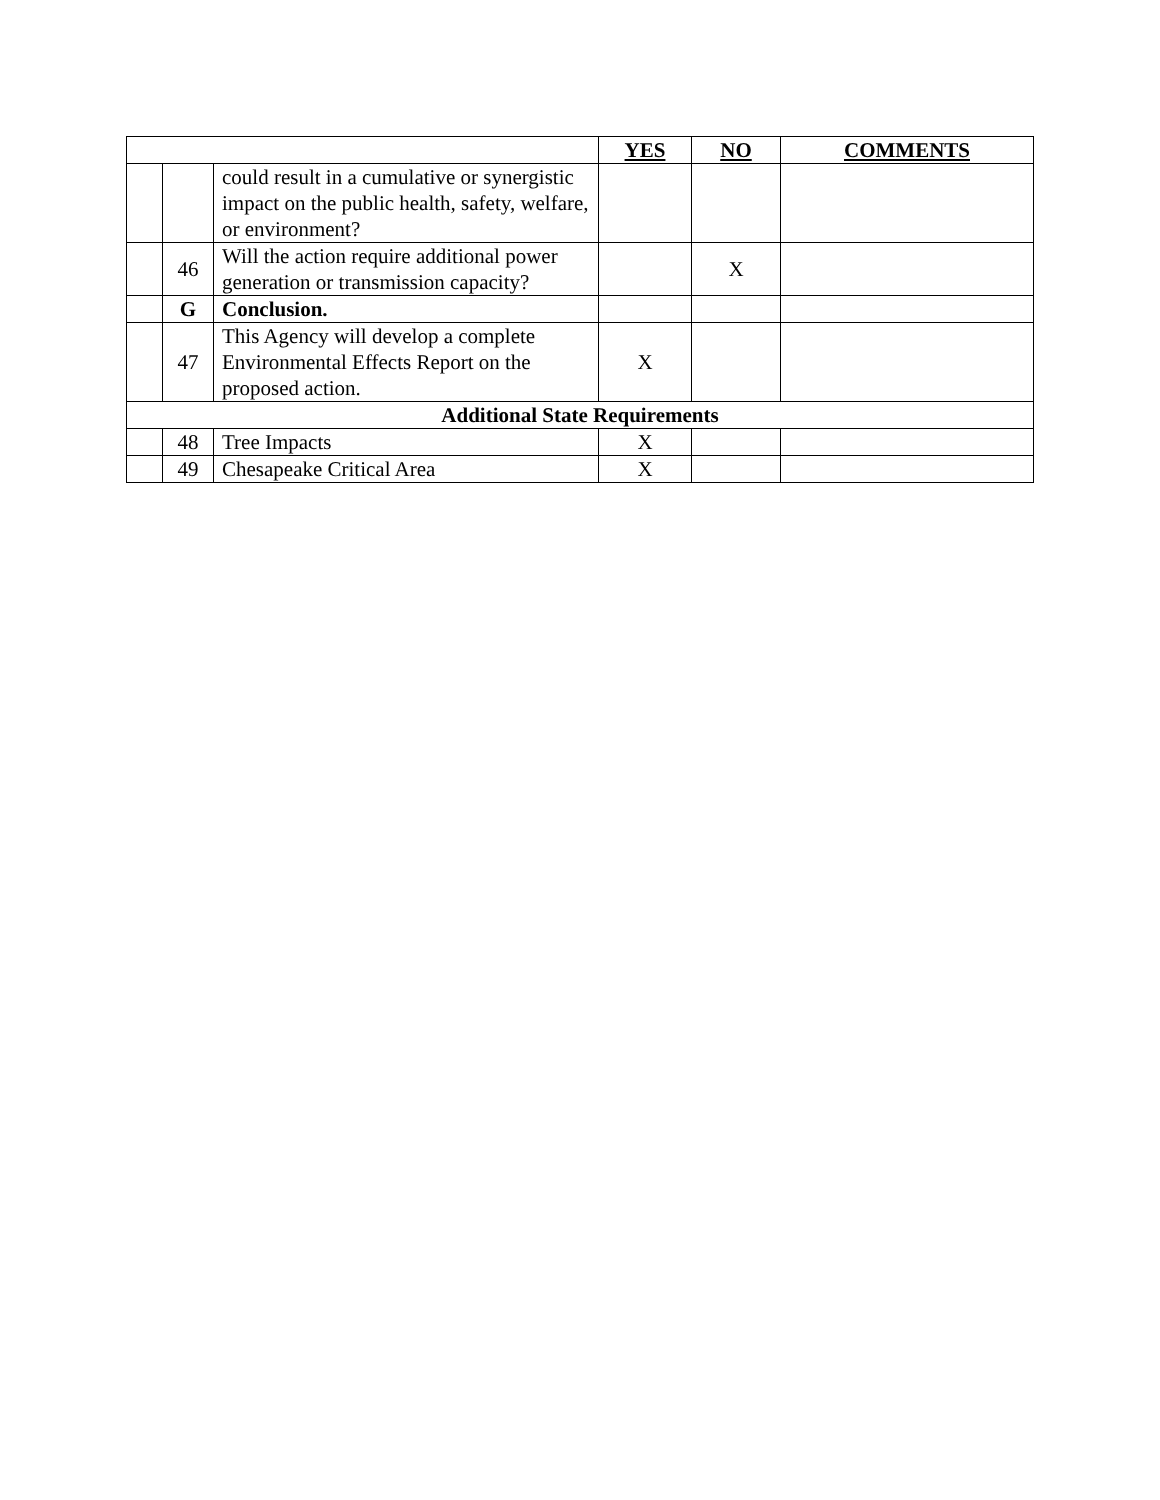| | | | YES | NO | COMMENTS |
| --- | --- | --- | --- | --- | --- |
| | | could result in a cumulative or synergistic impact on the public health, safety, welfare, or environment? | | | |
| | 46 | Will the action require additional power generation or transmission capacity? | | X | |
| | G | Conclusion. | | | |
| | 47 | This Agency will develop a complete Environmental Effects Report on the proposed action. | X | | |
| Additional State Requirements | | | | | |
| | 48 | Tree Impacts | X | | |
| | 49 | Chesapeake Critical Area | X | | |